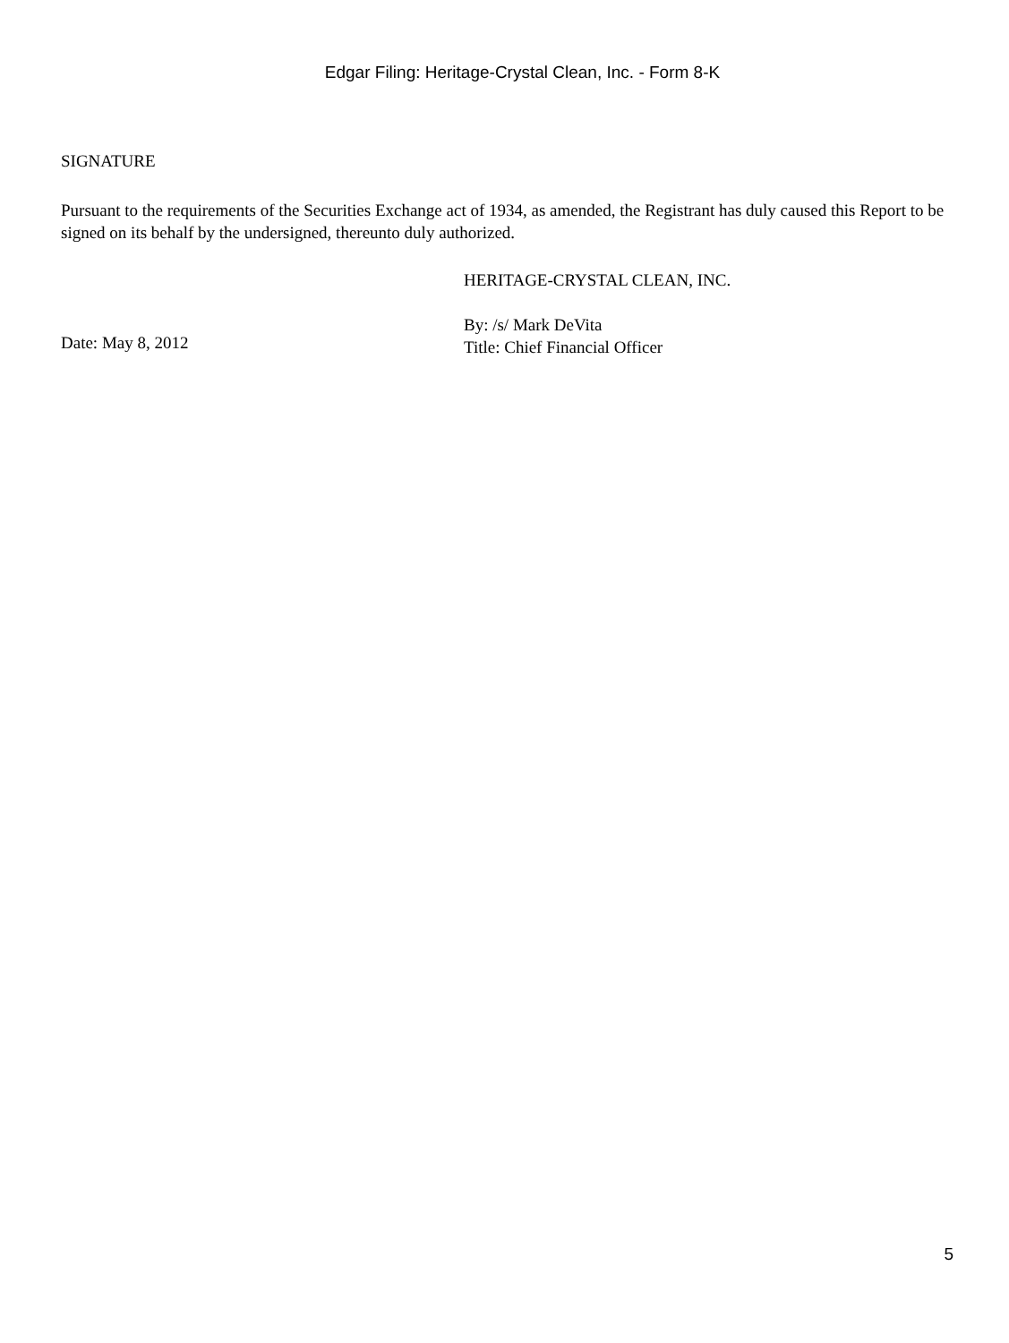Edgar Filing: Heritage-Crystal Clean, Inc. - Form 8-K
SIGNATURE
Pursuant to the requirements of the Securities Exchange act of 1934, as amended, the Registrant has duly caused this Report to be signed on its behalf by the undersigned, thereunto duly authorized.
Date: May 8, 2012
HERITAGE-CRYSTAL CLEAN, INC.
By: /s/ Mark DeVita
Title: Chief Financial Officer
5